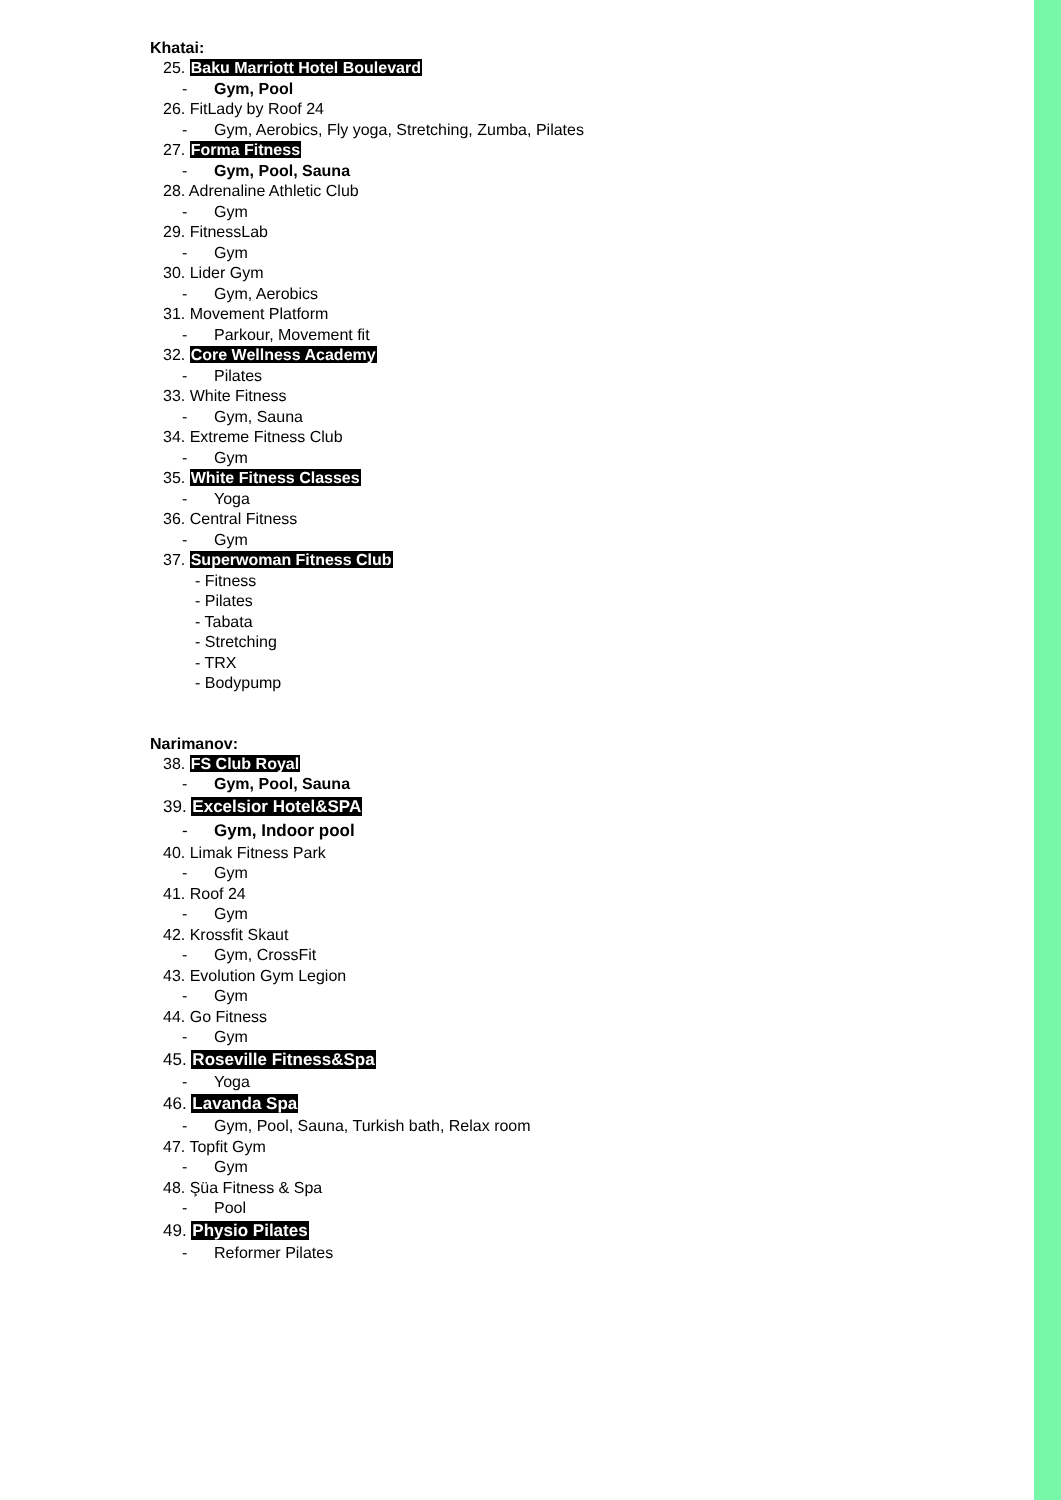Khatai:
25. Baku Marriott Hotel Boulevard
- Gym, Pool
26. FitLady by Roof 24
- Gym, Aerobics, Fly yoga, Stretching, Zumba, Pilates
27. Forma Fitness
- Gym, Pool, Sauna
28. Adrenaline Athletic Club
- Gym
29. FitnessLab
- Gym
30. Lider Gym
- Gym, Aerobics
31. Movement Platform
- Parkour, Movement fit
32. Core Wellness Academy
- Pilates
33. White Fitness
- Gym, Sauna
34. Extreme Fitness Club
- Gym
35. White Fitness Classes
- Yoga
36. Central Fitness
- Gym
37. Superwoman Fitness Club
- Fitness
- Pilates
- Tabata
- Stretching
- TRX
- Bodypump
Narimanov:
38. FS Club Royal
- Gym, Pool, Sauna
39. Excelsior Hotel&SPA
- Gym, Indoor pool
40. Limak Fitness Park
- Gym
41. Roof 24
- Gym
42. Krossfit Skaut
- Gym, CrossFit
43. Evolution Gym Legion
- Gym
44. Go Fitness
- Gym
45. Roseville Fitness&Spa
- Yoga
46. Lavanda Spa
- Gym, Pool, Sauna, Turkish bath, Relax room
47. Topfit Gym
- Gym
48. Şüa Fitness & Spa
- Pool
49. Physio Pilates
- Reformer Pilates